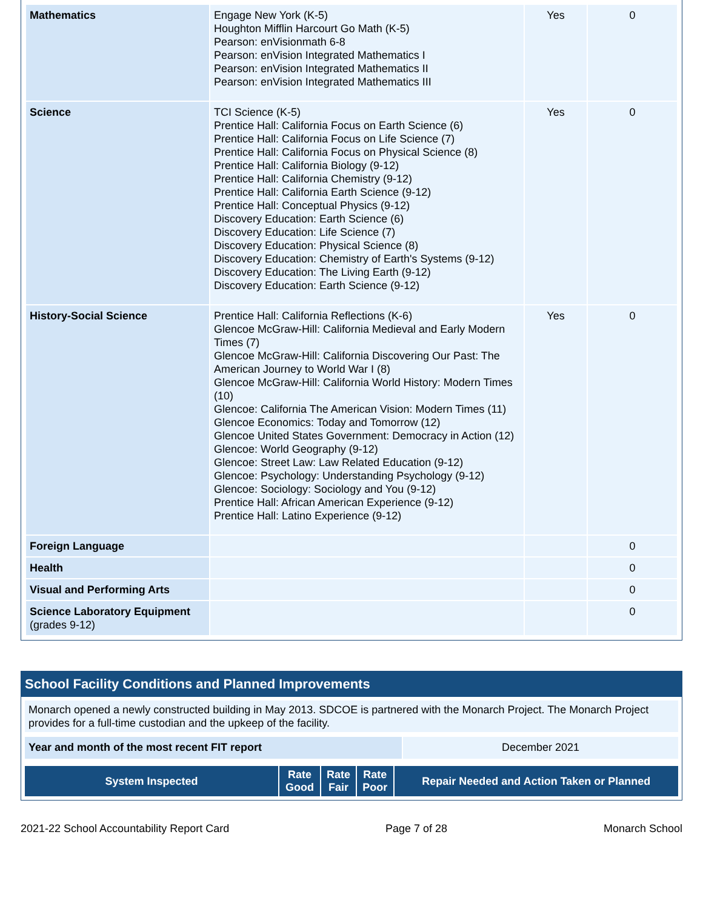| Mathematics | Engage New York (K-5) Houghton Mifflin Harcourt Go Math (K-5) Pearson: enVisionmath 6-8 Pearson: enVision Integrated Mathematics I Pearson: enVision Integrated Mathematics II Pearson: enVision Integrated Mathematics III | Yes | 0 |
| Science | TCI Science (K-5) Prentice Hall: California Focus on Earth Science (6) Prentice Hall: California Focus on Life Science (7) Prentice Hall: California Focus on Physical Science (8) Prentice Hall: California Biology (9-12) Prentice Hall: California Chemistry (9-12) Prentice Hall: California Earth Science (9-12) Prentice Hall: Conceptual Physics (9-12) Discovery Education: Earth Science (6) Discovery Education: Life Science (7) Discovery Education: Physical Science (8) Discovery Education: Chemistry of Earth's Systems (9-12) Discovery Education: The Living Earth (9-12) Discovery Education: Earth Science (9-12) | Yes | 0 |
| History-Social Science | Prentice Hall: California Reflections (K-6) Glencoe McGraw-Hill: California Medieval and Early Modern Times (7) Glencoe McGraw-Hill: California Discovering Our Past: The American Journey to World War I (8) Glencoe McGraw-Hill: California World History: Modern Times (10) Glencoe: California The American Vision: Modern Times (11) Glencoe Economics: Today and Tomorrow (12) Glencoe United States Government: Democracy in Action (12) Glencoe: World Geography (9-12) Glencoe: Street Law: Law Related Education (9-12) Glencoe: Psychology: Understanding Psychology (9-12) Glencoe: Sociology: Sociology and You (9-12) Prentice Hall: African American Experience (9-12) Prentice Hall: Latino Experience (9-12) | Yes | 0 |
| Foreign Language | | | 0 |
| Health | | | 0 |
| Visual and Performing Arts | | | 0 |
| Science Laboratory Equipment (grades 9-12) | | | 0 |
School Facility Conditions and Planned Improvements
Monarch opened a newly constructed building in May 2013. SDCOE is partnered with the Monarch Project. The Monarch Project provides for a full-time custodian and the upkeep of the facility.
| Year and month of the most recent FIT report | December 2021 |
| System Inspected | Rate Good | Rate Fair | Rate Poor | Repair Needed and Action Taken or Planned |
| --- | --- | --- | --- | --- |
2021-22 School Accountability Report Card Page 7 of 28 Monarch School